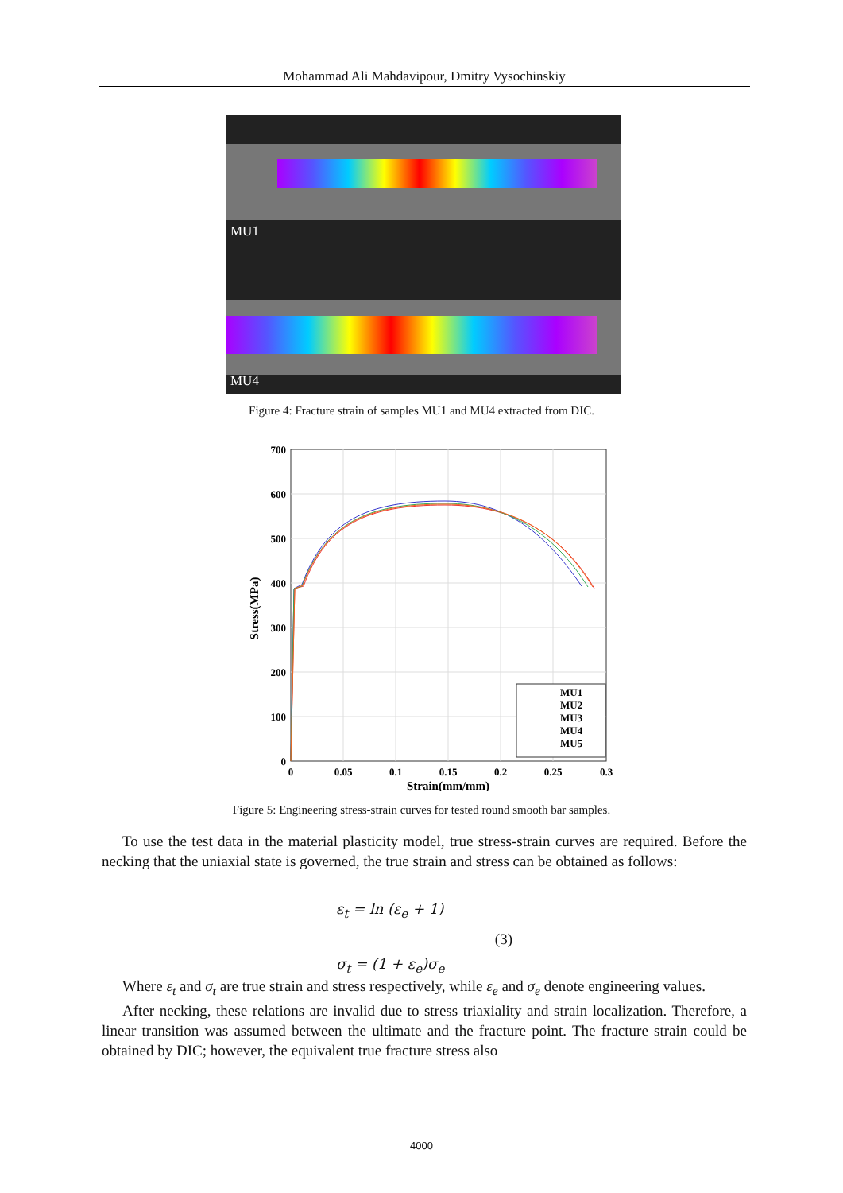Mohammad Ali Mahdavipour, Dmitry Vysochinskiy
MU1
MU4
Figure 4: Fracture strain of samples MU1 and MU4 extracted from DIC.
700
600
500
400
300
200
100
0
0
0.05
0.1
0.15
0.2
0.25
0.3
Strain(mm/mm)
Stress(MPa)
MU1
MU2
MU3
MU4
MU5
Figure 5: Engineering stress-strain curves for tested round smooth bar samples.
To use the test data in the material plasticity model, true stress-strain curves are required. Before the necking that the uniaxial state is governed, the true strain and stress can be obtained as follows:
ε<sub>t</sub> = ln (ε<sub>e</sub> + 1)
(3)
σ<sub>t</sub> = (1 + ε<sub>e</sub>)σ<sub>e</sub>
Where ε<sub>t</sub> and σ<sub>t</sub> are true strain and stress respectively, while ε<sub>e</sub> and σ<sub>e</sub> denote engineering values.
After necking, these relations are invalid due to stress triaxiality and strain localization. Therefore, a linear transition was assumed between the ultimate and the fracture point. The fracture strain could be obtained by DIC; however, the equivalent true fracture stress also
4000